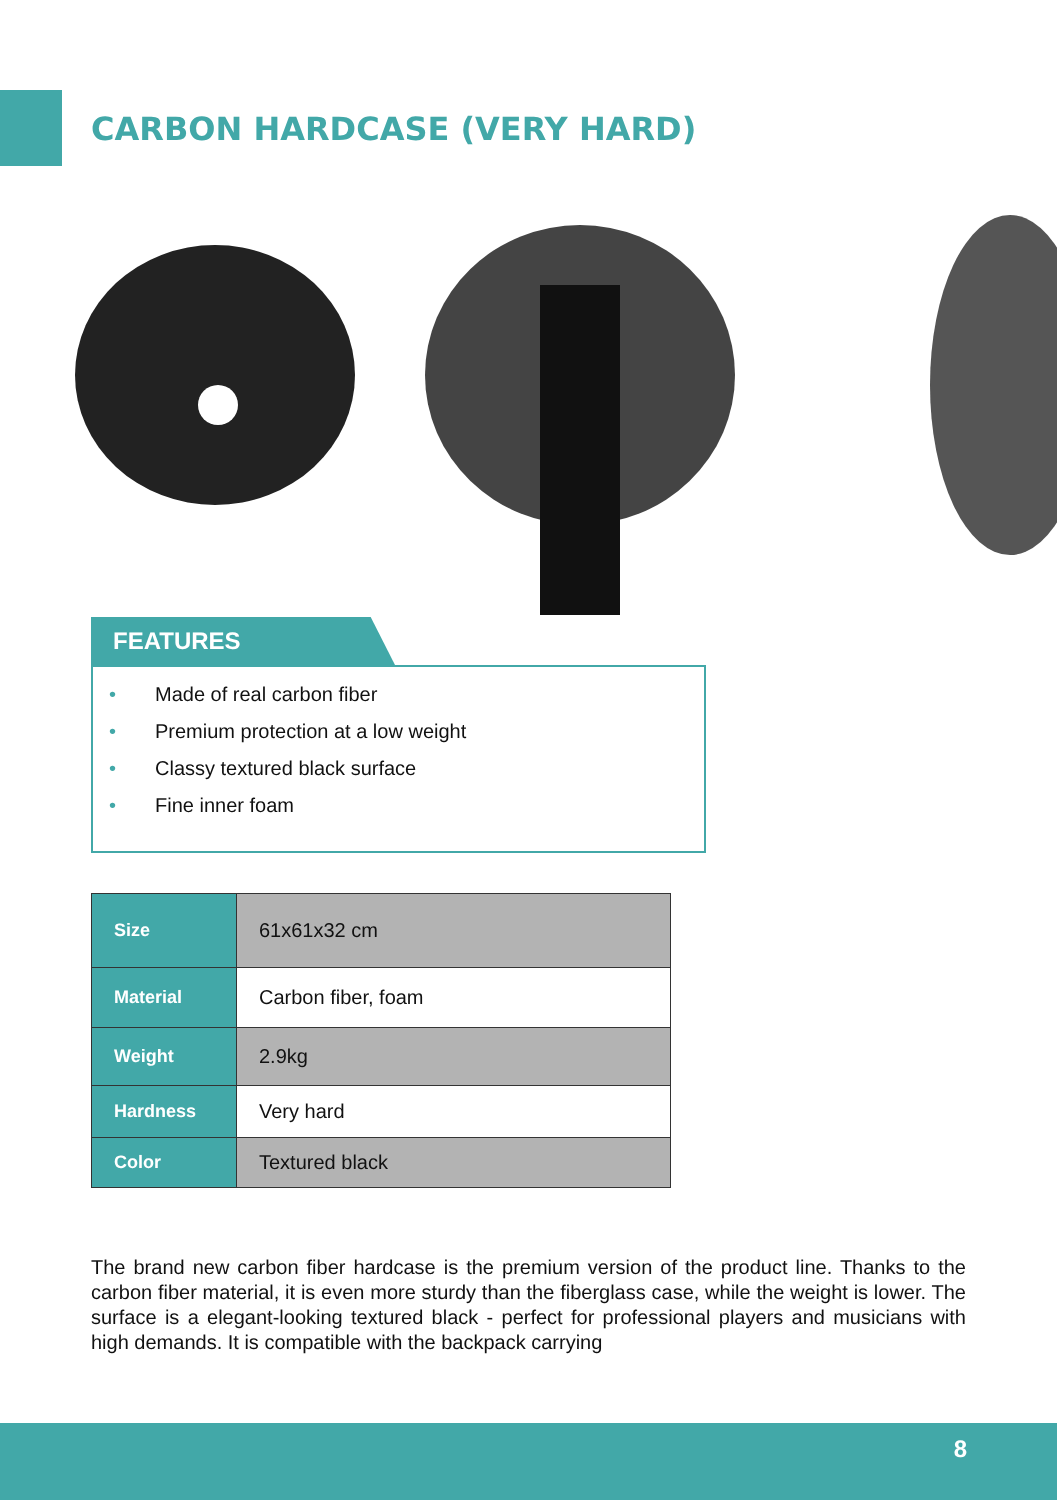CARBON HARDCASE (VERY HARD)
FEATURES
• Made of real carbon fiber
• Premium protection at a low weight
• Classy textured black surface
• Fine inner foam
| Size | 61x61x32 cm |
| Material | Carbon fiber, foam |
| Weight | 2.9kg |
| Hardness | Very hard |
| Color | Textured black |
The brand new carbon fiber hardcase is the premium version of the product line. Thanks to the carbon fiber material, it is even more sturdy than the fiberglass case, while the weight is lower. The surface is a elegant-looking textured black - perfect for professional players and musicians with high demands. It is compatible with the backpack carrying
8